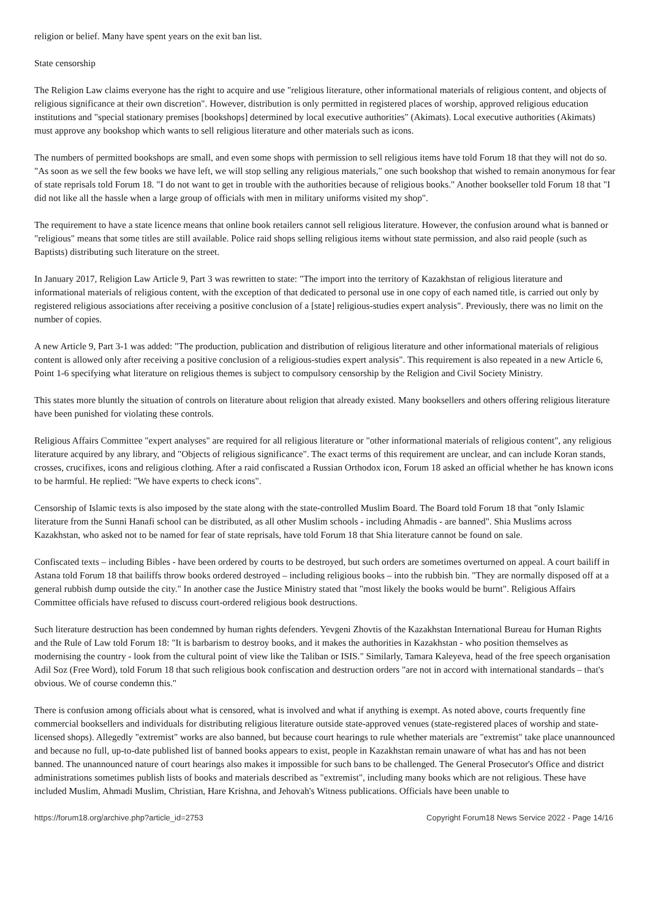religion or belief. Many have spent years on the exit ban list.
State censorship
The Religion Law claims everyone has the right to acquire and use "religious literature, other informational materials of religious content, and objects of religious significance at their own discretion". However, distribution is only permitted in registered places of worship, approved religious education institutions and "special stationary premises [bookshops] determined by local executive authorities" (Akimats). Local executive authorities (Akimats) must approve any bookshop which wants to sell religious literature and other materials such as icons.
The numbers of permitted bookshops are small, and even some shops with permission to sell religious items have told Forum 18 that they will not do so. "As soon as we sell the few books we have left, we will stop selling any religious materials," one such bookshop that wished to remain anonymous for fear of state reprisals told Forum 18. "I do not want to get in trouble with the authorities because of religious books." Another bookseller told Forum 18 that "I did not like all the hassle when a large group of officials with men in military uniforms visited my shop".
The requirement to have a state licence means that online book retailers cannot sell religious literature. However, the confusion around what is banned or "religious" means that some titles are still available. Police raid shops selling religious items without state permission, and also raid people (such as Baptists) distributing such literature on the street.
In January 2017, Religion Law Article 9, Part 3 was rewritten to state: "The import into the territory of Kazakhstan of religious literature and informational materials of religious content, with the exception of that dedicated to personal use in one copy of each named title, is carried out only by registered religious associations after receiving a positive conclusion of a [state] religious-studies expert analysis". Previously, there was no limit on the number of copies.
A new Article 9, Part 3-1 was added: "The production, publication and distribution of religious literature and other informational materials of religious content is allowed only after receiving a positive conclusion of a religious-studies expert analysis". This requirement is also repeated in a new Article 6, Point 1-6 specifying what literature on religious themes is subject to compulsory censorship by the Religion and Civil Society Ministry.
This states more bluntly the situation of controls on literature about religion that already existed. Many booksellers and others offering religious literature have been punished for violating these controls.
Religious Affairs Committee "expert analyses" are required for all religious literature or "other informational materials of religious content", any religious literature acquired by any library, and "Objects of religious significance". The exact terms of this requirement are unclear, and can include Koran stands, crosses, crucifixes, icons and religious clothing. After a raid confiscated a Russian Orthodox icon, Forum 18 asked an official whether he has known icons to be harmful. He replied: "We have experts to check icons".
Censorship of Islamic texts is also imposed by the state along with the state-controlled Muslim Board. The Board told Forum 18 that "only Islamic literature from the Sunni Hanafi school can be distributed, as all other Muslim schools - including Ahmadis - are banned". Shia Muslims across Kazakhstan, who asked not to be named for fear of state reprisals, have told Forum 18 that Shia literature cannot be found on sale.
Confiscated texts – including Bibles - have been ordered by courts to be destroyed, but such orders are sometimes overturned on appeal. A court bailiff in Astana told Forum 18 that bailiffs throw books ordered destroyed – including religious books – into the rubbish bin. "They are normally disposed off at a general rubbish dump outside the city." In another case the Justice Ministry stated that "most likely the books would be burnt". Religious Affairs Committee officials have refused to discuss court-ordered religious book destructions.
Such literature destruction has been condemned by human rights defenders. Yevgeni Zhovtis of the Kazakhstan International Bureau for Human Rights and the Rule of Law told Forum 18: "It is barbarism to destroy books, and it makes the authorities in Kazakhstan - who position themselves as modernising the country - look from the cultural point of view like the Taliban or ISIS." Similarly, Tamara Kaleyeva, head of the free speech organisation Adil Soz (Free Word), told Forum 18 that such religious book confiscation and destruction orders "are not in accord with international standards – that's obvious. We of course condemn this."
There is confusion among officials about what is censored, what is involved and what if anything is exempt. As noted above, courts frequently fine commercial booksellers and individuals for distributing religious literature outside state-approved venues (state-registered places of worship and state-licensed shops). Allegedly "extremist" works are also banned, but because court hearings to rule whether materials are "extremist" take place unannounced and because no full, up-to-date published list of banned books appears to exist, people in Kazakhstan remain unaware of what has and has not been banned. The unannounced nature of court hearings also makes it impossible for such bans to be challenged. The General Prosecutor's Office and district administrations sometimes publish lists of books and materials described as "extremist", including many books which are not religious. These have included Muslim, Ahmadi Muslim, Christian, Hare Krishna, and Jehovah's Witness publications. Officials have been unable to
https://forum18.org/archive.php?article_id=2753 Copyright Forum18 News Service 2022 - Page 14/16